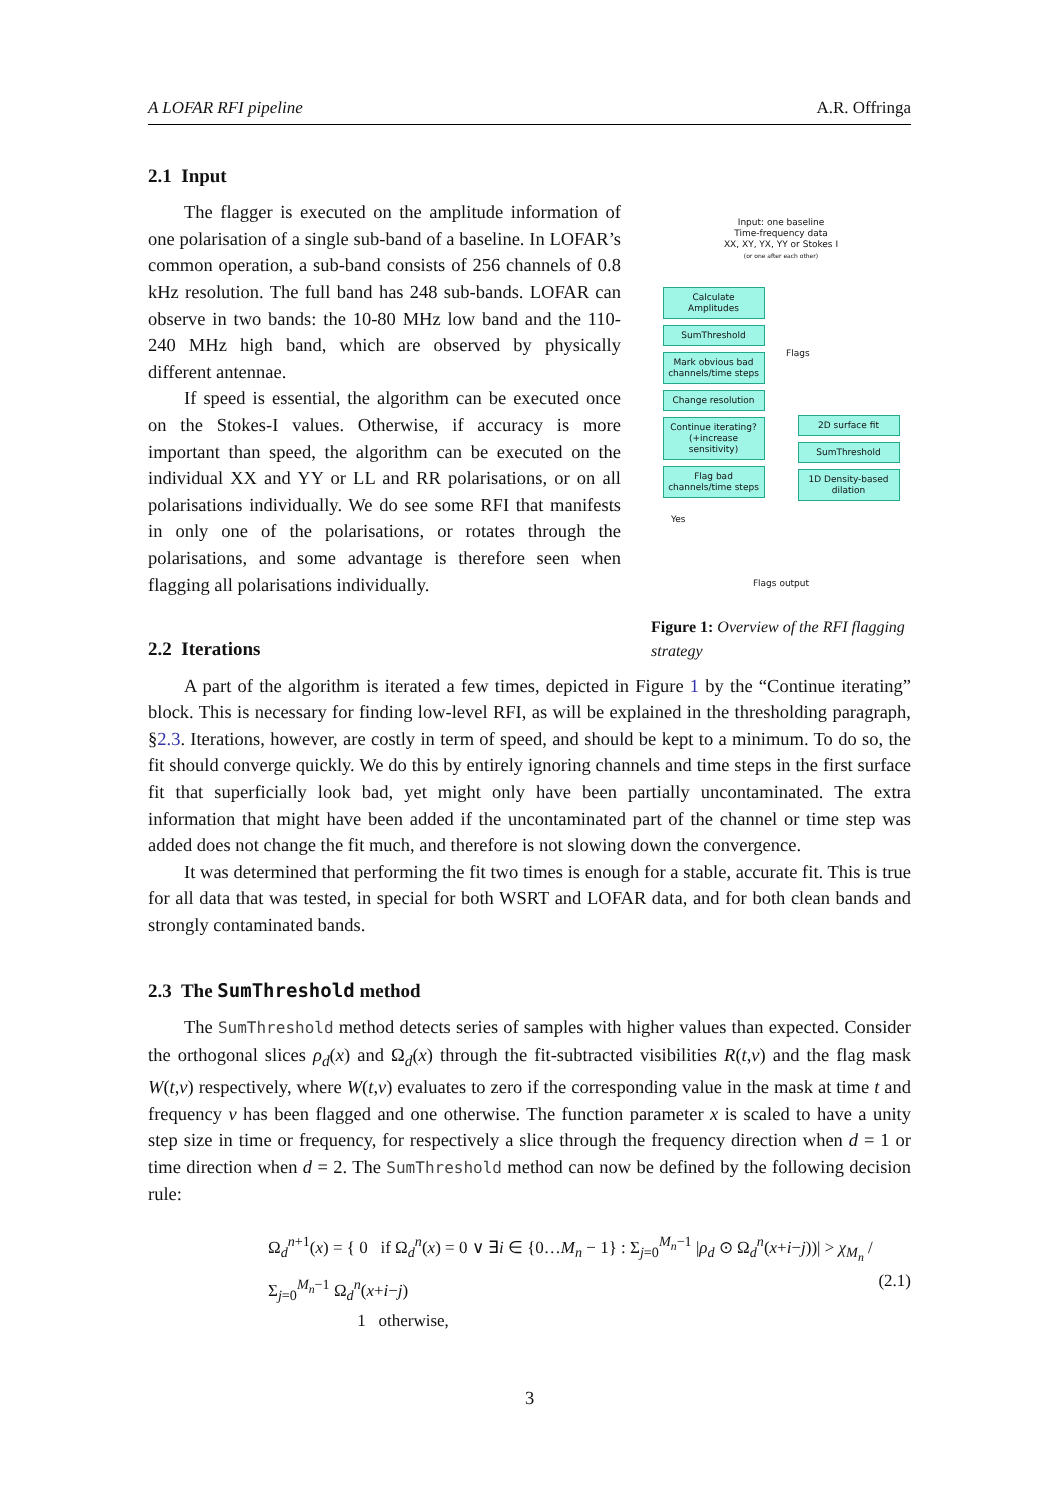A LOFAR RFI pipeline A.R. Offringa
2.1 Input
Input: one baseline
Time-frequency data
XX, XY, YX, YY or Stokes I
(or one after each other)
Calculate Amplitudes
SumThreshold
Mark obvious bad channels/time steps
Change resolution
Continue iterating? (+increase sensitivity)
Flag bad channels/time steps
Flags
2D surface fit
SumThreshold
1D Density-based dilation
Yes
Flags output
Figure 1: Overview of the RFI flagging strategy
The flagger is executed on the amplitude information of one polarisation of a single sub-band of a baseline. In LOFAR’s common operation, a sub-band consists of 256 channels of 0.8 kHz resolution. The full band has 248 sub-bands. LOFAR can observe in two bands: the 10-80 MHz low band and the 110-240 MHz high band, which are observed by physically different antennae.
If speed is essential, the algorithm can be executed once on the Stokes-I values. Otherwise, if accuracy is more important than speed, the algorithm can be executed on the individual XX and YY or LL and RR polarisations, or on all polarisations individually. We do see some RFI that manifests in only one of the polarisations, or rotates through the polarisations, and some advantage is therefore seen when flagging all polarisations individually.
2.2 Iterations
A part of the algorithm is iterated a few times, depicted in Figure 1 by the “Continue iterating” block. This is necessary for finding low-level RFI, as will be explained in the thresholding paragraph, §2.3. Iterations, however, are costly in term of speed, and should be kept to a minimum. To do so, the fit should converge quickly. We do this by entirely ignoring channels and time steps in the first surface fit that superficially look bad, yet might only have been partially uncontaminated. The extra information that might have been added if the uncontaminated part of the channel or time step was added does not change the fit much, and therefore is not slowing down the convergence.
It was determined that performing the fit two times is enough for a stable, accurate fit. This is true for all data that was tested, in special for both WSRT and LOFAR data, and for both clean bands and strongly contaminated bands.
2.3 The SumThreshold method
The SumThreshold method detects series of samples with higher values than expected. Consider the orthogonal slices ρ<sub>d</sub>(x) and Ω<sub>d</sub>(x) through the fit-subtracted visibilities R(t,ν) and the flag mask W(t,ν) respectively, where W(t,ν) evaluates to zero if the corresponding value in the mask at time t and frequency ν has been flagged and one otherwise. The function parameter x is scaled to have a unity step size in time or frequency, for respectively a slice through the frequency direction when d = 1 or time direction when d = 2. The SumThreshold method can now be defined by the following decision rule:
Ω<sub>d</sub><sup>n+1</sup>(x) = { 0 if Ω<sub>d</sub><sup>n</sup>(x) = 0 ∨ ∃i ∈ {0…M<sub>n</sub> − 1} : Σ<sub>j=0</sub><sup>M<sub>n</sub>−1</sup> |ρ<sub>d</sub> ⊙ Ω<sub>d</sub><sup>n</sup>(x+i−j))| > χ<sub>M<sub>n</sub></sub> / Σ<sub>j=0</sub><sup>M<sub>n</sub>−1</sup> Ω<sub>d</sub><sup>n</sup>(x+i−j)
1 otherwise,
(2.1)
3